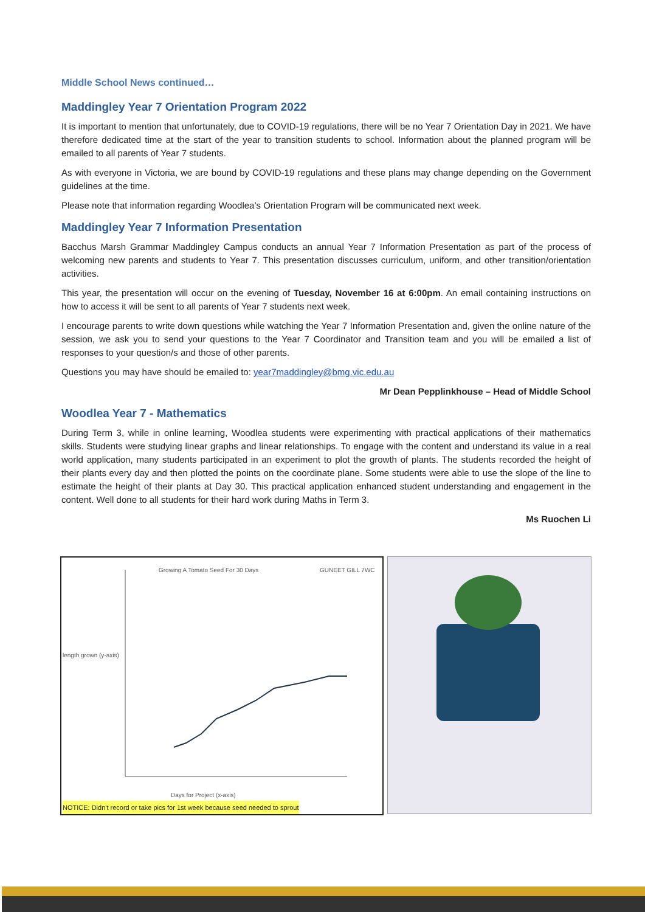Middle School News continued…
Maddingley Year 7 Orientation Program 2022
It is important to mention that unfortunately, due to COVID-19 regulations, there will be no Year 7 Orientation Day in 2021. We have therefore dedicated time at the start of the year to transition students to school. Information about the planned program will be emailed to all parents of Year 7 students.
As with everyone in Victoria, we are bound by COVID-19 regulations and these plans may change depending on the Government guidelines at the time.
Please note that information regarding Woodlea’s Orientation Program will be communicated next week.
Maddingley Year 7 Information Presentation
Bacchus Marsh Grammar Maddingley Campus conducts an annual Year 7 Information Presentation as part of the process of welcoming new parents and students to Year 7. This presentation discusses curriculum, uniform, and other transition/orientation activities.
This year, the presentation will occur on the evening of Tuesday, November 16 at 6:00pm. An email containing instructions on how to access it will be sent to all parents of Year 7 students next week.
I encourage parents to write down questions while watching the Year 7 Information Presentation and, given the online nature of the session, we ask you to send your questions to the Year 7 Coordinator and Transition team and you will be emailed a list of responses to your question/s and those of other parents.
Questions you may have should be emailed to: year7maddingley@bmg.vic.edu.au
Mr Dean Pepplinkhouse – Head of Middle School
Woodlea Year 7 - Mathematics
During Term 3, while in online learning, Woodlea students were experimenting with practical applications of their mathematics skills. Students were studying linear graphs and linear relationships. To engage with the content and understand its value in a real world application, many students participated in an experiment to plot the growth of plants. The students recorded the height of their plants every day and then plotted the points on the coordinate plane. Some students were able to use the slope of the line to estimate the height of their plants at Day 30. This practical application enhanced student understanding and engagement in the content. Well done to all students for their hard work during Maths in Term 3.
Ms Ruochen Li
Growing A Tomato Seed For 30 Days
GUNEET GILL 7WC
length grown (y-axis)
Days for Project (x-axis)
NOTICE: Didn't record or take pics for 1st week because seed needed to sprout